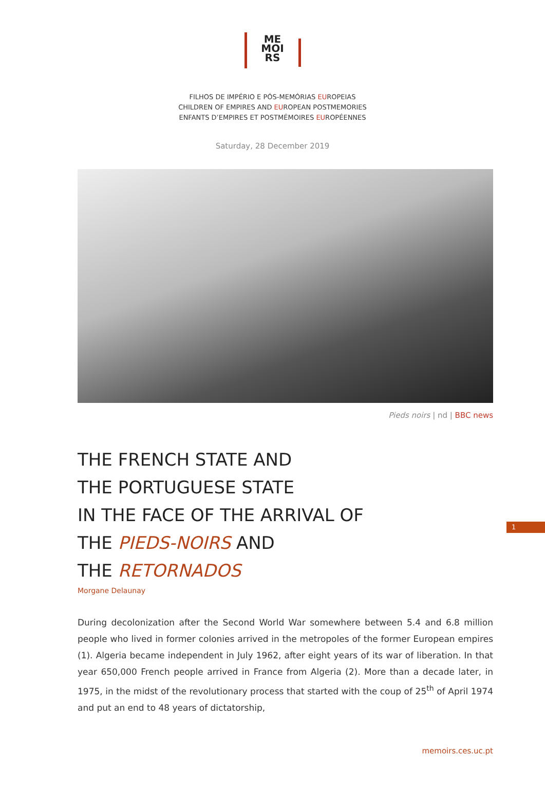ME
MOI
RS
FILHOS DE IMPÉRIO E PÓS-MEMÓRIAS EUROPEIAS
CHILDREN OF EMPIRES AND EUROPEAN POSTMEMORIES
ENFANTS D’EMPIRES ET POSTMÉMOIRES EUROPÉENNES
Saturday, 28 December 2019
Pieds noirs | nd | BBC news
THE FRENCH STATE AND
THE PORTUGUESE STATE
IN THE FACE OF THE ARRIVAL OF
THE PIEDS-NOIRS AND
THE RETORNADOS
Morgane Delaunay
During decolonization after the Second World War somewhere between 5.4 and 6.8 million people who lived in former colonies arrived in the metropoles of the former European empires (1). Algeria became independent in July 1962, after eight years of its war of liberation. In that year 650,000 French people arrived in France from Algeria (2). More than a decade later, in 1975, in the midst of the revolutionary process that started with the coup of 25<sup>th</sup> of April 1974 and put an end to 48 years of dictatorship,
1
memoirs.ces.uc.pt